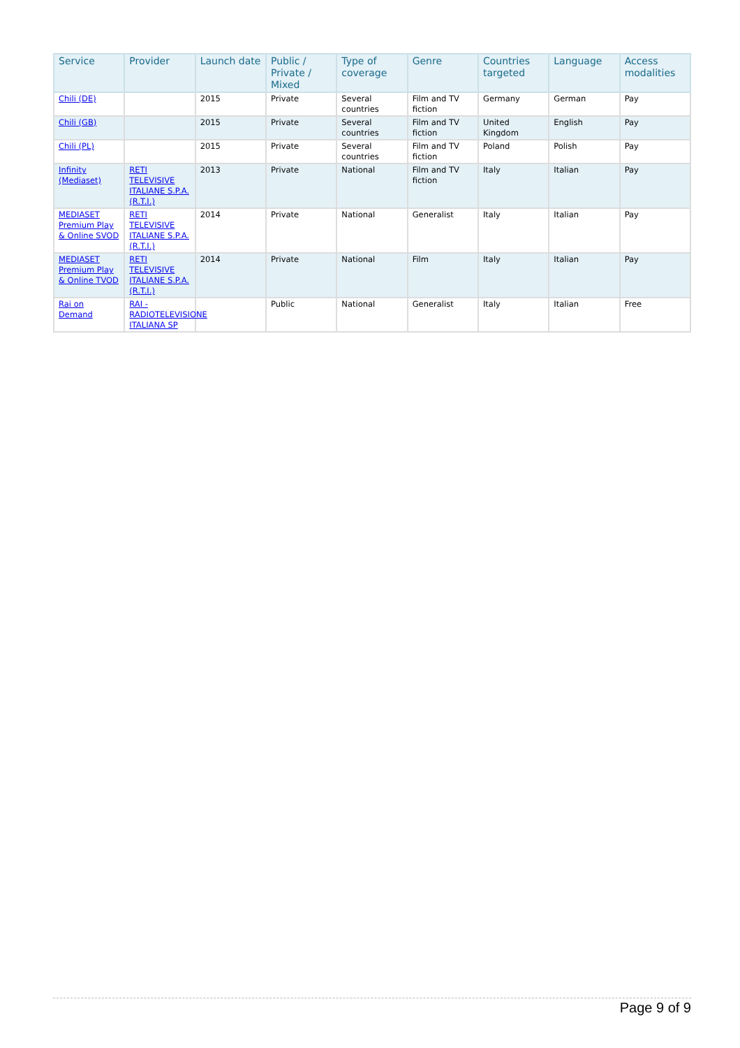| Service | Provider | Launch date | Public / Private / Mixed | Type of coverage | Genre | Countries targeted | Language | Access modalities |
| --- | --- | --- | --- | --- | --- | --- | --- | --- |
| Chili (DE) | | 2015 | Private | Several countries | Film and TV fiction | Germany | German | Pay |
| Chili (GB) | | 2015 | Private | Several countries | Film and TV fiction | United Kingdom | English | Pay |
| Chili (PL) | | 2015 | Private | Several countries | Film and TV fiction | Poland | Polish | Pay |
| Infinity (Mediaset) | RETI TELEVISIVE ITALIANE S.P.A. (R.T.I.) | 2013 | Private | National | Film and TV fiction | Italy | Italian | Pay |
| MEDIASET Premium Play & Online SVOD | RETI TELEVISIVE ITALIANE S.P.A. (R.T.I.) | 2014 | Private | National | Generalist | Italy | Italian | Pay |
| MEDIASET Premium Play & Online TVOD | RETI TELEVISIVE ITALIANE S.P.A. (R.T.I.) | 2014 | Private | National | Film | Italy | Italian | Pay |
| Rai on Demand | RAI - RADIOTELEVISIONE ITALIANA SP | | Public | National | Generalist | Italy | Italian | Free |
Page 9 of 9